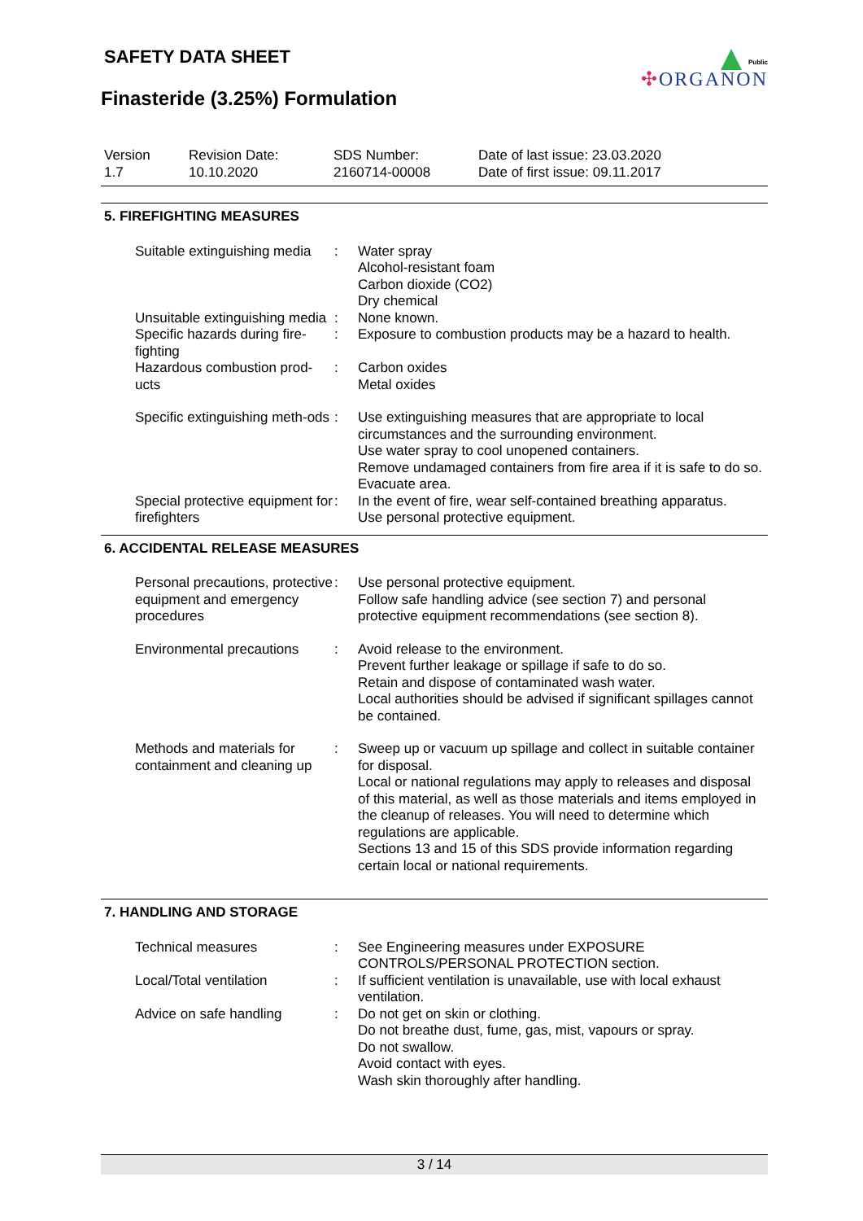SAFETY DATA SHEET
Finasteride (3.25%) Formulation
Public
✣ORGANON
Version
1.7
Revision Date:
10.10.2020
SDS Number:
2160714-00008
Date of last issue: 23.03.2020
Date of first issue: 09.11.2017
5. FIREFIGHTING MEASURES
Suitable extinguishing media
: Water spray
Alcohol-resistant foam
Carbon dioxide (CO2)
Dry chemical
Unsuitable extinguishing media
: None known.
Specific hazards during fire-fighting
: Exposure to combustion products may be a hazard to health.
Hazardous combustion prod-ucts
: Carbon oxides
Metal oxides
Specific extinguishing meth-ods
: Use extinguishing measures that are appropriate to local circumstances and the surrounding environment.
Use water spray to cool unopened containers.
Remove undamaged containers from fire area if it is safe to do so.
Evacuate area.
Special protective equipment for firefighters
: In the event of fire, wear self-contained breathing apparatus.
Use personal protective equipment.
6. ACCIDENTAL RELEASE MEASURES
Personal precautions, protective equipment and emergency procedures
: Use personal protective equipment.
Follow safe handling advice (see section 7) and personal protective equipment recommendations (see section 8).
Environmental precautions
: Avoid release to the environment.
Prevent further leakage or spillage if safe to do so.
Retain and dispose of contaminated wash water.
Local authorities should be advised if significant spillages cannot be contained.
Methods and materials for containment and cleaning up
: Sweep up or vacuum up spillage and collect in suitable container for disposal.
Local or national regulations may apply to releases and disposal of this material, as well as those materials and items employed in the cleanup of releases. You will need to determine which regulations are applicable.
Sections 13 and 15 of this SDS provide information regarding certain local or national requirements.
7. HANDLING AND STORAGE
Technical measures : See Engineering measures under EXPOSURE CONTROLS/PERSONAL PROTECTION section.
Local/Total ventilation : If sufficient ventilation is unavailable, use with local exhaust ventilation.
Advice on safe handling : Do not get on skin or clothing.
Do not breathe dust, fume, gas, mist, vapours or spray.
Do not swallow.
Avoid contact with eyes.
Wash skin thoroughly after handling.
3 / 14